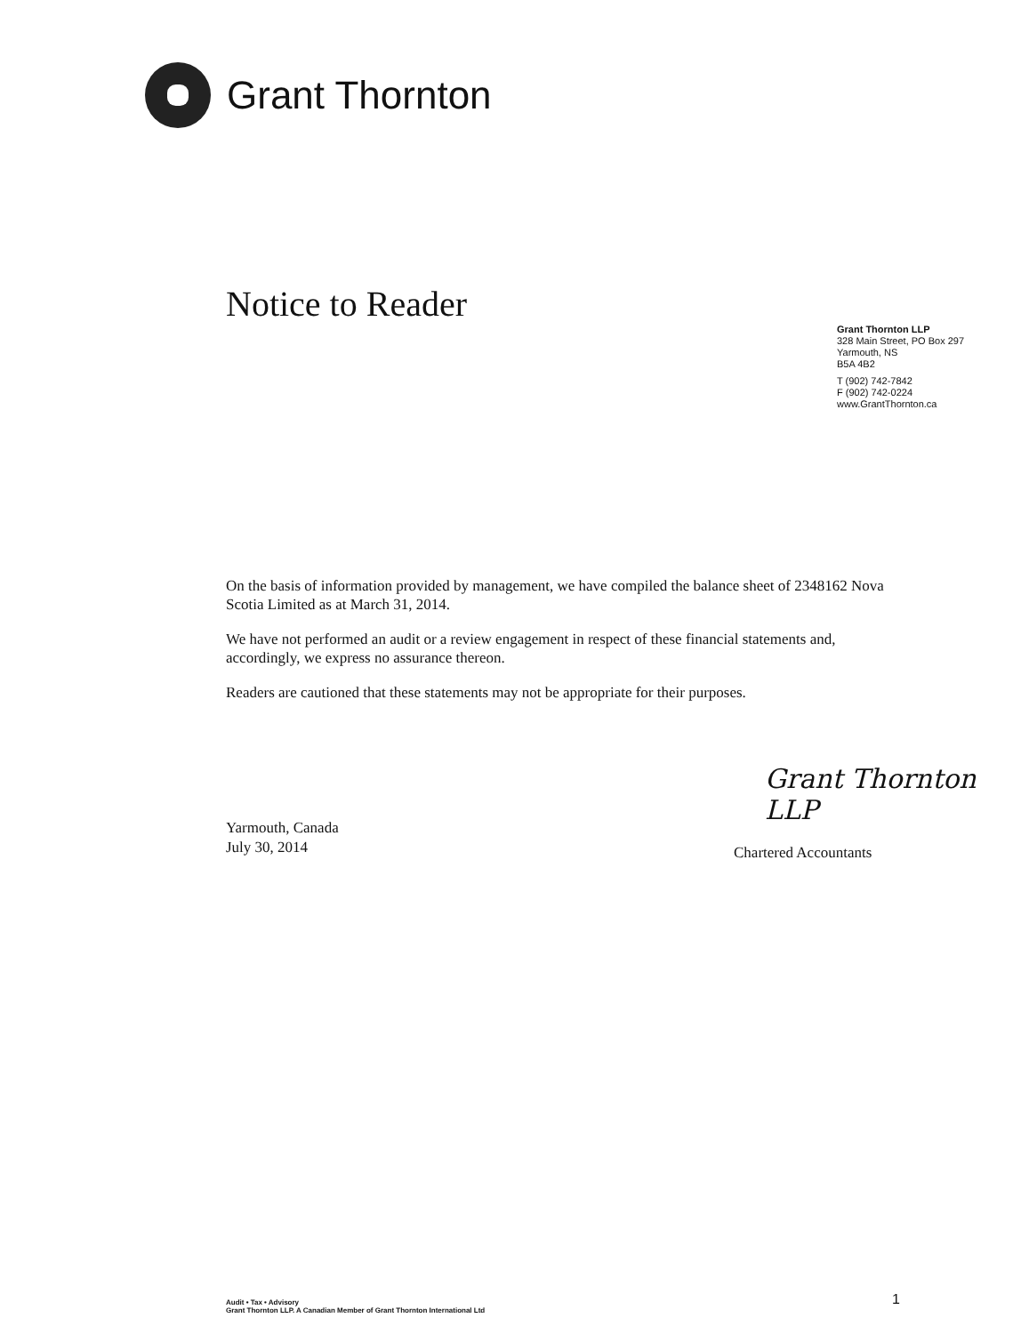Grant Thornton
Notice to Reader
Grant Thornton LLP
328 Main Street, PO Box 297
Yarmouth, NS
B5A 4B2
T (902) 742-7842
F (902) 742-0224
www.GrantThornton.ca
On the basis of information provided by management, we have compiled the balance sheet of 2348162 Nova Scotia Limited as at March 31, 2014.
We have not performed an audit or a review engagement in respect of these financial statements and, accordingly, we express no assurance thereon.
Readers are cautioned that these statements may not be appropriate for their purposes.
Grant Thornton LLP
Yarmouth, Canada
July 30, 2014
Chartered Accountants
Audit • Tax • Advisory
Grant Thornton LLP. A Canadian Member of Grant Thornton International Ltd
1